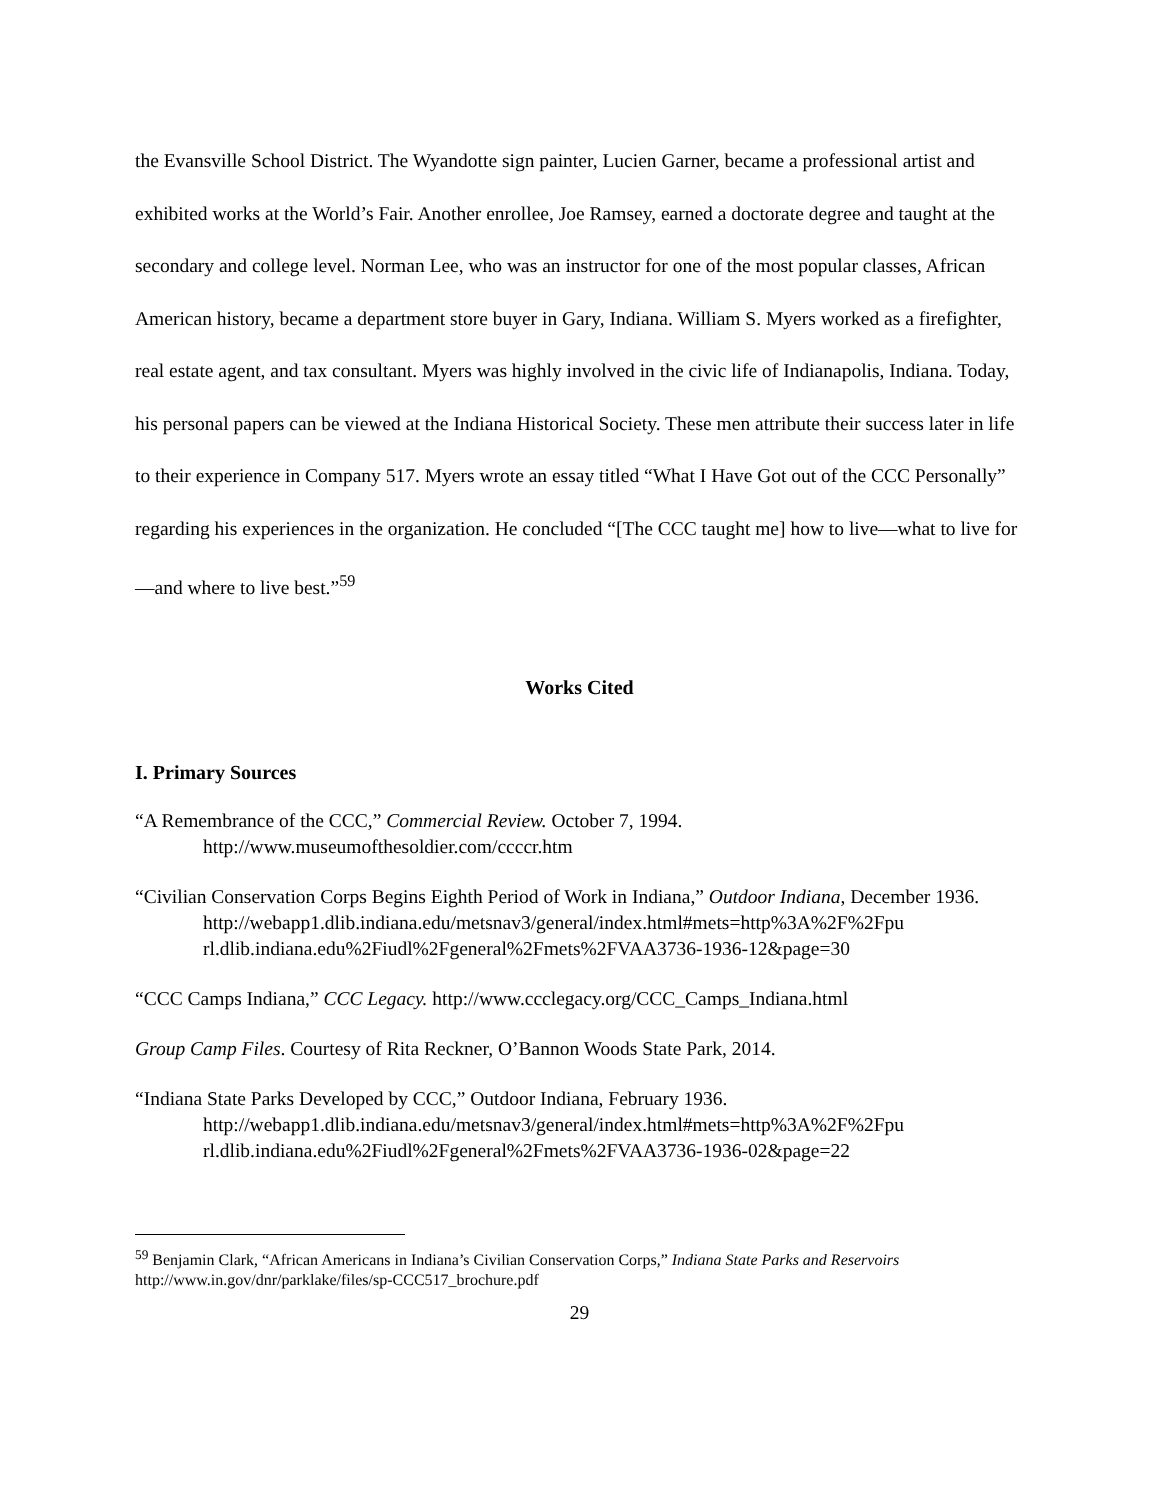the Evansville School District. The Wyandotte sign painter, Lucien Garner, became a professional artist and exhibited works at the World’s Fair. Another enrollee, Joe Ramsey, earned a doctorate degree and taught at the secondary and college level. Norman Lee, who was an instructor for one of the most popular classes, African American history, became a department store buyer in Gary, Indiana. William S. Myers worked as a firefighter, real estate agent, and tax consultant. Myers was highly involved in the civic life of Indianapolis, Indiana. Today, his personal papers can be viewed at the Indiana Historical Society. These men attribute their success later in life to their experience in Company 517. Myers wrote an essay titled “What I Have Got out of the CCC Personally” regarding his experiences in the organization. He concluded “[The CCC taught me] how to live—what to live for—and where to live best.”<sup>59</sup>
Works Cited
I. Primary Sources
“A Remembrance of the CCC,” Commercial Review. October 7, 1994.
http://www.museumofthesoldier.com/ccccr.htm
“Civilian Conservation Corps Begins Eighth Period of Work in Indiana,” Outdoor Indiana, December 1936.
http://webapp1.dlib.indiana.edu/metsnav3/general/index.html#mets=http%3A%2F%2Fpu rl.dlib.indiana.edu%2Fiudl%2Fgeneral%2Fmets%2FVAA3736-1936-12&page=30
“CCC Camps Indiana,” CCC Legacy. http://www.ccclegacy.org/CCC_Camps_Indiana.html
Group Camp Files. Courtesy of Rita Reckner, O’Bannon Woods State Park, 2014.
“Indiana State Parks Developed by CCC,” Outdoor Indiana, February 1936.
http://webapp1.dlib.indiana.edu/metsnav3/general/index.html#mets=http%3A%2F%2Fpu rl.dlib.indiana.edu%2Fiudl%2Fgeneral%2Fmets%2FVAA3736-1936-02&page=22
<sup>59</sup> Benjamin Clark, “African Americans in Indiana’s Civilian Conservation Corps,” Indiana State Parks and Reservoirs http://www.in.gov/dnr/parklake/files/sp-CCC517_brochure.pdf
29